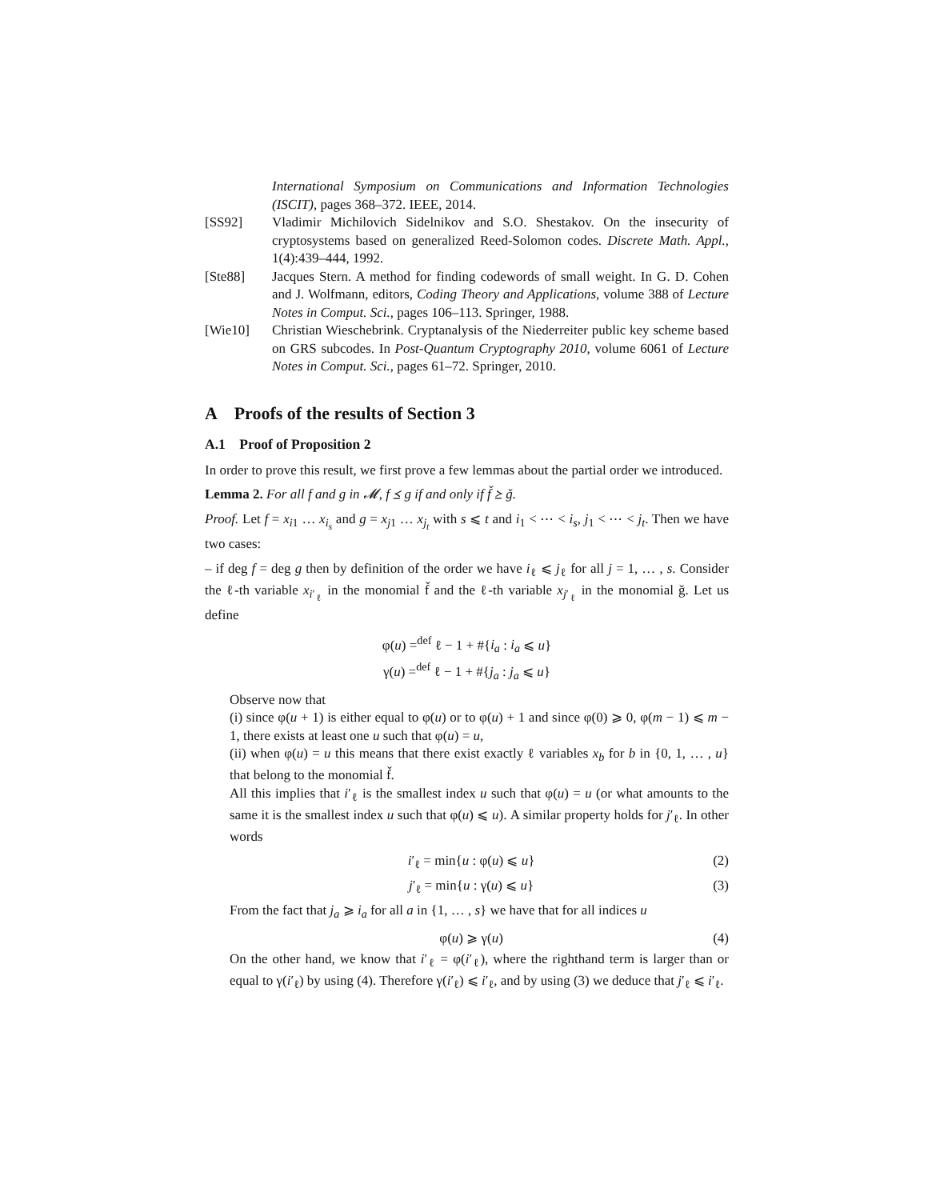International Symposium on Communications and Information Technologies (ISCIT), pages 368–372. IEEE, 2014.
[SS92] Vladimir Michilovich Sidelnikov and S.O. Shestakov. On the insecurity of cryptosystems based on generalized Reed-Solomon codes. Discrete Math. Appl., 1(4):439–444, 1992.
[Ste88] Jacques Stern. A method for finding codewords of small weight. In G. D. Cohen and J. Wolfmann, editors, Coding Theory and Applications, volume 388 of Lecture Notes in Comput. Sci., pages 106–113. Springer, 1988.
[Wie10] Christian Wieschebrink. Cryptanalysis of the Niederreiter public key scheme based on GRS subcodes. In Post-Quantum Cryptography 2010, volume 6061 of Lecture Notes in Comput. Sci., pages 61–72. Springer, 2010.
A Proofs of the results of Section 3
A.1 Proof of Proposition 2
In order to prove this result, we first prove a few lemmas about the partial order we introduced.
Lemma 2. For all f and g in 𝓜, f ⪯ g if and only if f̌ ⪰ ǧ.
Proof. Let f = x<sub>i1</sub> … x<sub>i<sub>s</sub></sub> and g = x<sub>j1</sub> … x<sub>j<sub>t</sub></sub> with s ⩽ t and i<sub>1</sub> < ⋯ < i<sub>s</sub>, j<sub>1</sub> < ⋯ < j<sub>t</sub>. Then we have two cases:
– if deg f = deg g then by definition of the order we have i<sub>ℓ</sub> ⩽ j<sub>ℓ</sub> for all j = 1, … , s. Consider the ℓ-th variable x<sub>i′<sub>ℓ</sub></sub> in the monomial f̌ and the ℓ-th variable x<sub>j′<sub>ℓ</sub></sub> in the monomial ǧ. Let us define
φ(u) =<sup>def</sup> ℓ − 1 + #{i<sub>a</sub> : i<sub>a</sub> ⩽ u}
γ(u) =<sup>def</sup> ℓ − 1 + #{j<sub>a</sub> : j<sub>a</sub> ⩽ u}
Observe now that
(i) since φ(u + 1) is either equal to φ(u) or to φ(u) + 1 and since φ(0) ⩾ 0, φ(m − 1) ⩽ m − 1, there exists at least one u such that φ(u) = u,
(ii) when φ(u) = u this means that there exist exactly ℓ variables x<sub>b</sub> for b in {0, 1, … , u} that belong to the monomial f̌.
All this implies that i′<sub>ℓ</sub> is the smallest index u such that φ(u) = u (or what amounts to the same it is the smallest index u such that φ(u) ⩽ u). A similar property holds for j′<sub>ℓ</sub>. In other words
i′<sub>ℓ</sub> = min{u : φ(u) ⩽ u} (2)
j′<sub>ℓ</sub> = min{u : γ(u) ⩽ u} (3)
From the fact that j<sub>a</sub> ⩾ i<sub>a</sub> for all a in {1, … , s} we have that for all indices u
φ(u) ⩾ γ(u) (4)
On the other hand, we know that i′<sub>ℓ</sub> = φ(i′<sub>ℓ</sub>), where the righthand term is larger than or equal to γ(i′<sub>ℓ</sub>) by using (4). Therefore γ(i′<sub>ℓ</sub>) ⩽ i′<sub>ℓ</sub>, and by using (3) we deduce that j′<sub>ℓ</sub> ⩽ i′<sub>ℓ</sub>.